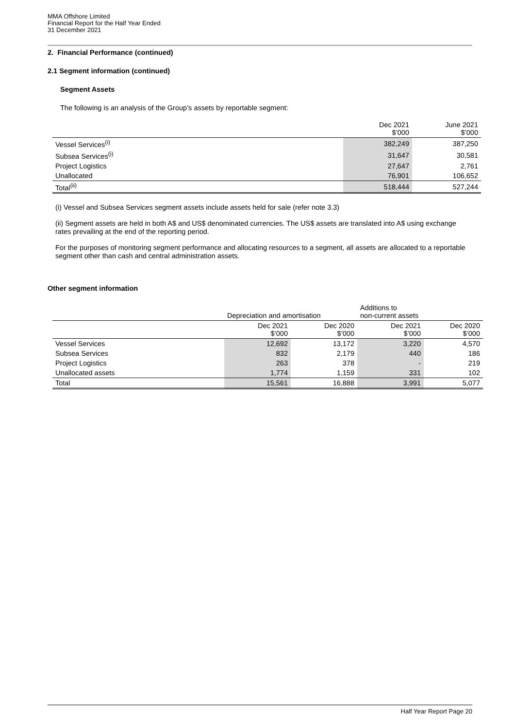MMA Offshore Limited
Financial Report for the Half Year Ended
31 December 2021
2. Financial Performance (continued)
2.1 Segment information (continued)
Segment Assets
The following is an analysis of the Group’s assets by reportable segment:
| | Dec 2021 $’000 | June 2021 $’000 |
| --- | --- | --- |
| Vessel Services<sup>(i)</sup> | 382,249 | 387,250 |
| Subsea Services<sup>(i)</sup> | 31,647 | 30,581 |
| Project Logistics | 27,647 | 2,761 |
| Unallocated | 76,901 | 106,652 |
| Total<sup>(ii)</sup> | 518,444 | 527,244 |
(i) Vessel and Subsea Services segment assets include assets held for sale (refer note 3.3)
(ii) Segment assets are held in both A$ and US$ denominated currencies. The US$ assets are translated into A$ using exchange rates prevailing at the end of the reporting period.
For the purposes of monitoring segment performance and allocating resources to a segment, all assets are allocated to a reportable segment other than cash and central administration assets.
Other segment information
| | Depreciation and amortisation | | Additions to non-current assets | |
| --- | --- | --- | --- | --- |
| | Dec 2021 $’000 | Dec 2020 $’000 | Dec 2021 $’000 | Dec 2020 $’000 |
| Vessel Services | 12,692 | 13,172 | 3,220 | 4,570 |
| Subsea Services | 832 | 2,179 | 440 | 186 |
| Project Logistics | 263 | 378 | - | 219 |
| Unallocated assets | 1,774 | 1,159 | 331 | 102 |
| Total | 15,561 | 16,888 | 3,991 | 5,077 |
Half Year Report Page 20